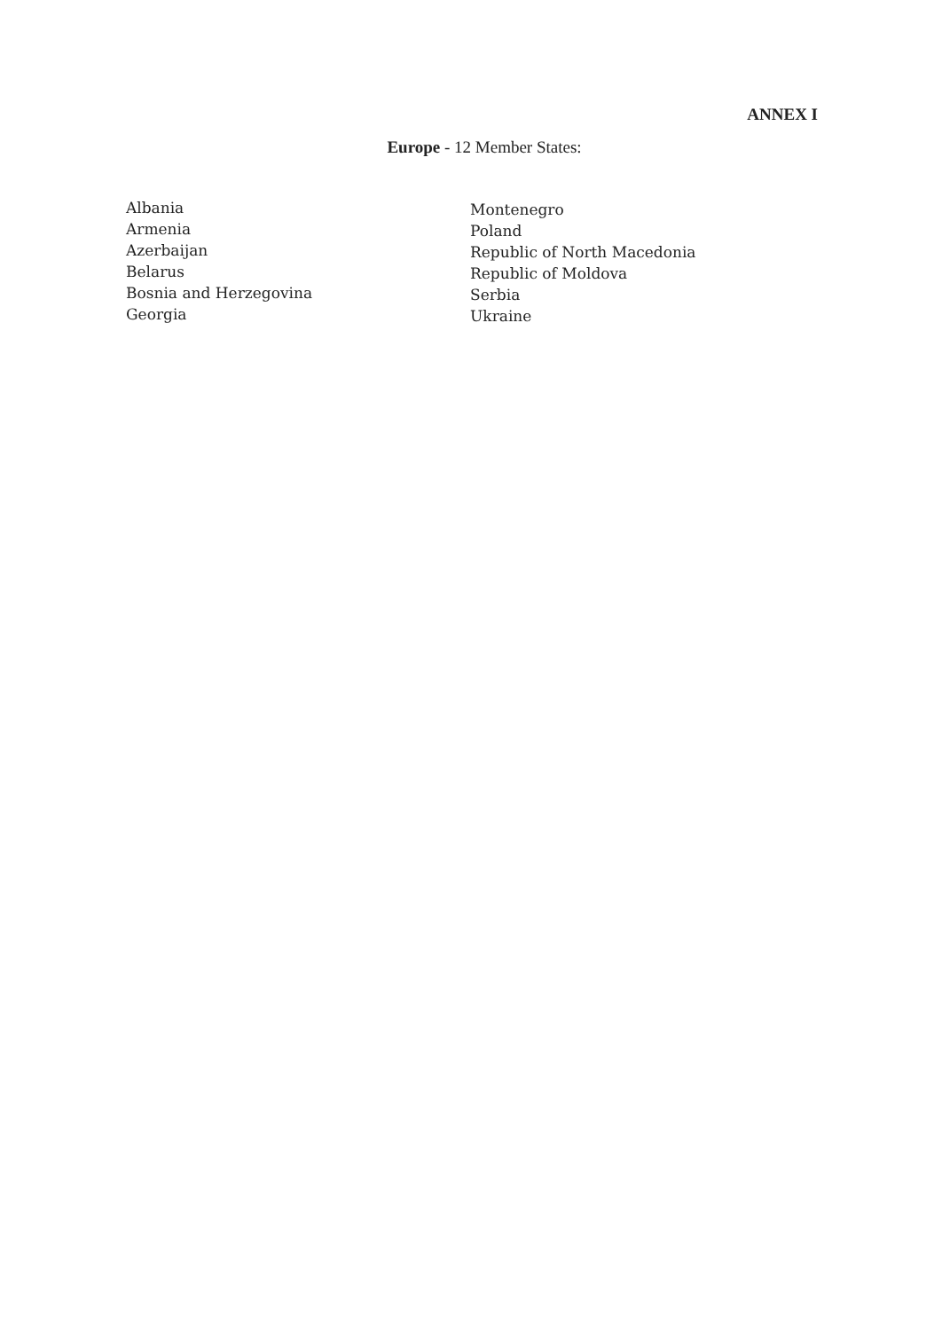ANNEX I
Europe - 12 Member States:
Albania
Armenia
Azerbaijan
Belarus
Bosnia and Herzegovina
Georgia
Montenegro
Poland
Republic of North Macedonia
Republic of Moldova
Serbia
Ukraine